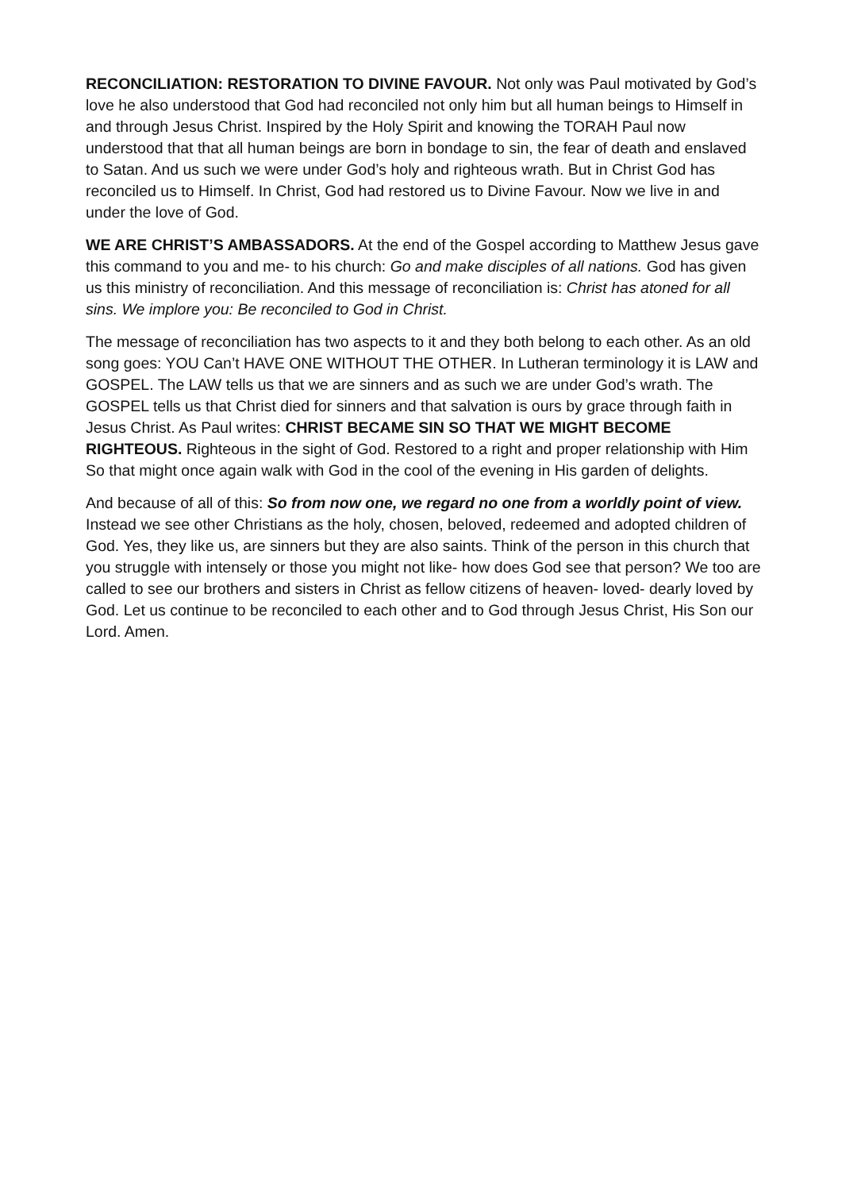RECONCILIATION: RESTORATION TO DIVINE FAVOUR. Not only was Paul motivated by God’s love he also understood that God had reconciled not only him but all human beings to Himself in and through Jesus Christ. Inspired by the Holy Spirit and knowing the TORAH Paul now understood that that all human beings are born in bondage to sin, the fear of death and enslaved to Satan. And us such we were under God’s holy and righteous wrath. But in Christ God has reconciled us to Himself. In Christ, God had restored us to Divine Favour. Now we live in and under the love of God.
WE ARE CHRIST’S AMBASSADORS. At the end of the Gospel according to Matthew Jesus gave this command to you and me- to his church: Go and make disciples of all nations. God has given us this ministry of reconciliation. And this message of reconciliation is: Christ has atoned for all sins. We implore you: Be reconciled to God in Christ.
The message of reconciliation has two aspects to it and they both belong to each other. As an old song goes: YOU Can’t HAVE ONE WITHOUT THE OTHER. In Lutheran terminology it is LAW and GOSPEL. The LAW tells us that we are sinners and as such we are under God’s wrath. The GOSPEL tells us that Christ died for sinners and that salvation is ours by grace through faith in Jesus Christ. As Paul writes: CHRIST BECAME SIN SO THAT WE MIGHT BECOME RIGHTEOUS. Righteous in the sight of God. Restored to a right and proper relationship with Him So that might once again walk with God in the cool of the evening in His garden of delights.
And because of all of this: So from now one, we regard no one from a worldly point of view. Instead we see other Christians as the holy, chosen, beloved, redeemed and adopted children of God. Yes, they like us, are sinners but they are also saints. Think of the person in this church that you struggle with intensely or those you might not like- how does God see that person? We too are called to see our brothers and sisters in Christ as fellow citizens of heaven- loved- dearly loved by God. Let us continue to be reconciled to each other and to God through Jesus Christ, His Son our Lord. Amen.